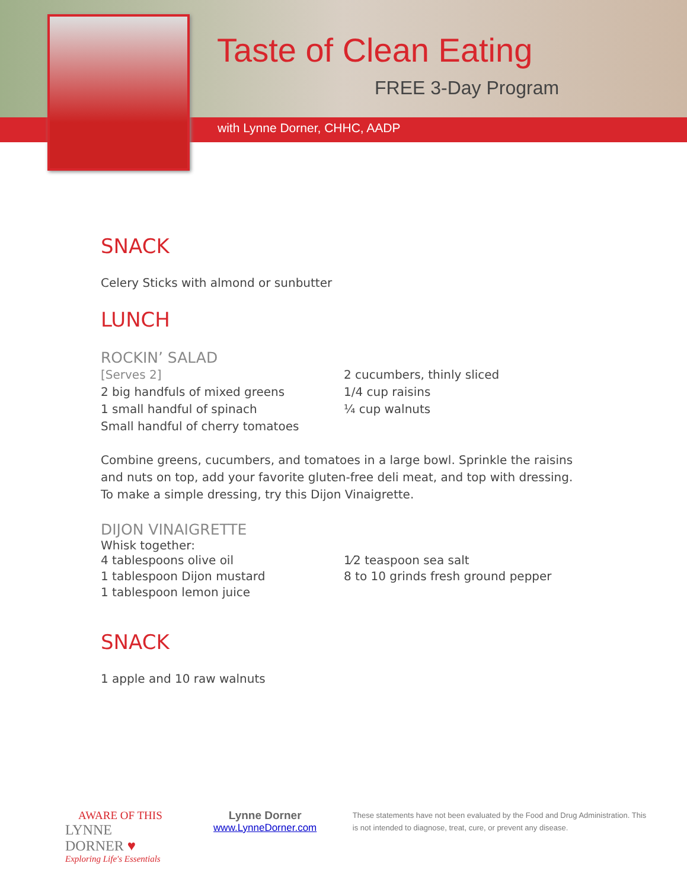Taste of Clean Eating
FREE 3-Day Program
with Lynne Dorner, CHHC, AADP
SNACK
Celery Sticks with almond or sunbutter
LUNCH
ROCKIN’ SALAD
[Serves 2]
2 big handfuls of mixed greens
1 small handful of spinach
Small handful of cherry tomatoes
2 cucumbers, thinly sliced
1/4 cup raisins
¼ cup walnuts
Combine greens, cucumbers, and tomatoes in a large bowl. Sprinkle the raisins and nuts on top, add your favorite gluten-free deli meat, and top with dressing. To make a simple dressing, try this Dijon Vinaigrette.
DIJON VINAIGRETTE
Whisk together:
4 tablespoons olive oil
1 tablespoon Dijon mustard
1 tablespoon lemon juice
1⁄2 teaspoon sea salt
8 to 10 grinds fresh ground pepper
SNACK
1 apple and 10 raw walnuts
AWARE OF THIS
LYNNE DORNER ♥
Exploring Life's Essentials
Lynne Dorner
www.LynneDorner.com
These statements have not been evaluated by the Food and Drug Administration. This is not intended to diagnose, treat, cure, or prevent any disease.